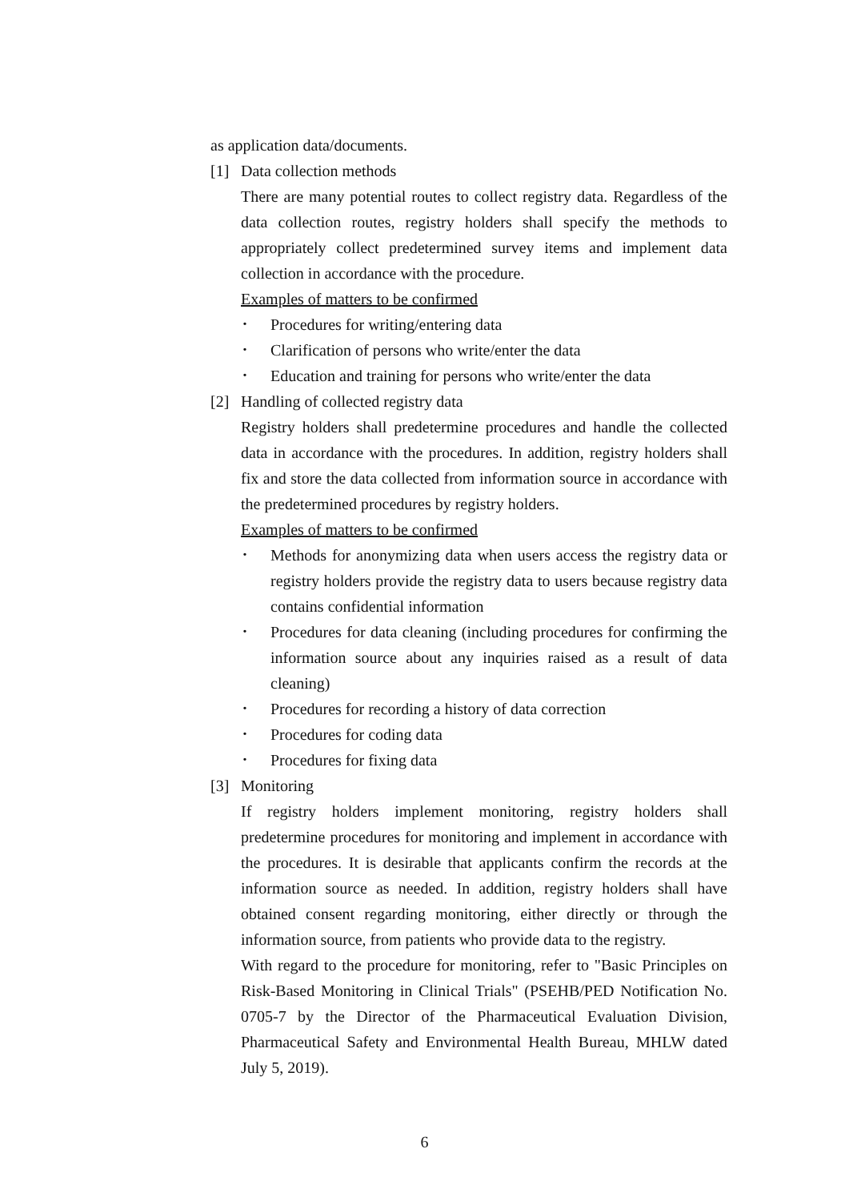as application data/documents.
[1] Data collection methods
There are many potential routes to collect registry data. Regardless of the data collection routes, registry holders shall specify the methods to appropriately collect predetermined survey items and implement data collection in accordance with the procedure.
Examples of matters to be confirmed
･ Procedures for writing/entering data
･ Clarification of persons who write/enter the data
･ Education and training for persons who write/enter the data
[2] Handling of collected registry data
Registry holders shall predetermine procedures and handle the collected data in accordance with the procedures. In addition, registry holders shall fix and store the data collected from information source in accordance with the predetermined procedures by registry holders.
Examples of matters to be confirmed
･ Methods for anonymizing data when users access the registry data or registry holders provide the registry data to users because registry data contains confidential information
･ Procedures for data cleaning (including procedures for confirming the information source about any inquiries raised as a result of data cleaning)
･ Procedures for recording a history of data correction
･ Procedures for coding data
･ Procedures for fixing data
[3] Monitoring
If registry holders implement monitoring, registry holders shall predetermine procedures for monitoring and implement in accordance with the procedures. It is desirable that applicants confirm the records at the information source as needed. In addition, registry holders shall have obtained consent regarding monitoring, either directly or through the information source, from patients who provide data to the registry.
With regard to the procedure for monitoring, refer to "Basic Principles on Risk-Based Monitoring in Clinical Trials" (PSEHB/PED Notification No. 0705-7 by the Director of the Pharmaceutical Evaluation Division, Pharmaceutical Safety and Environmental Health Bureau, MHLW dated July 5, 2019).
6